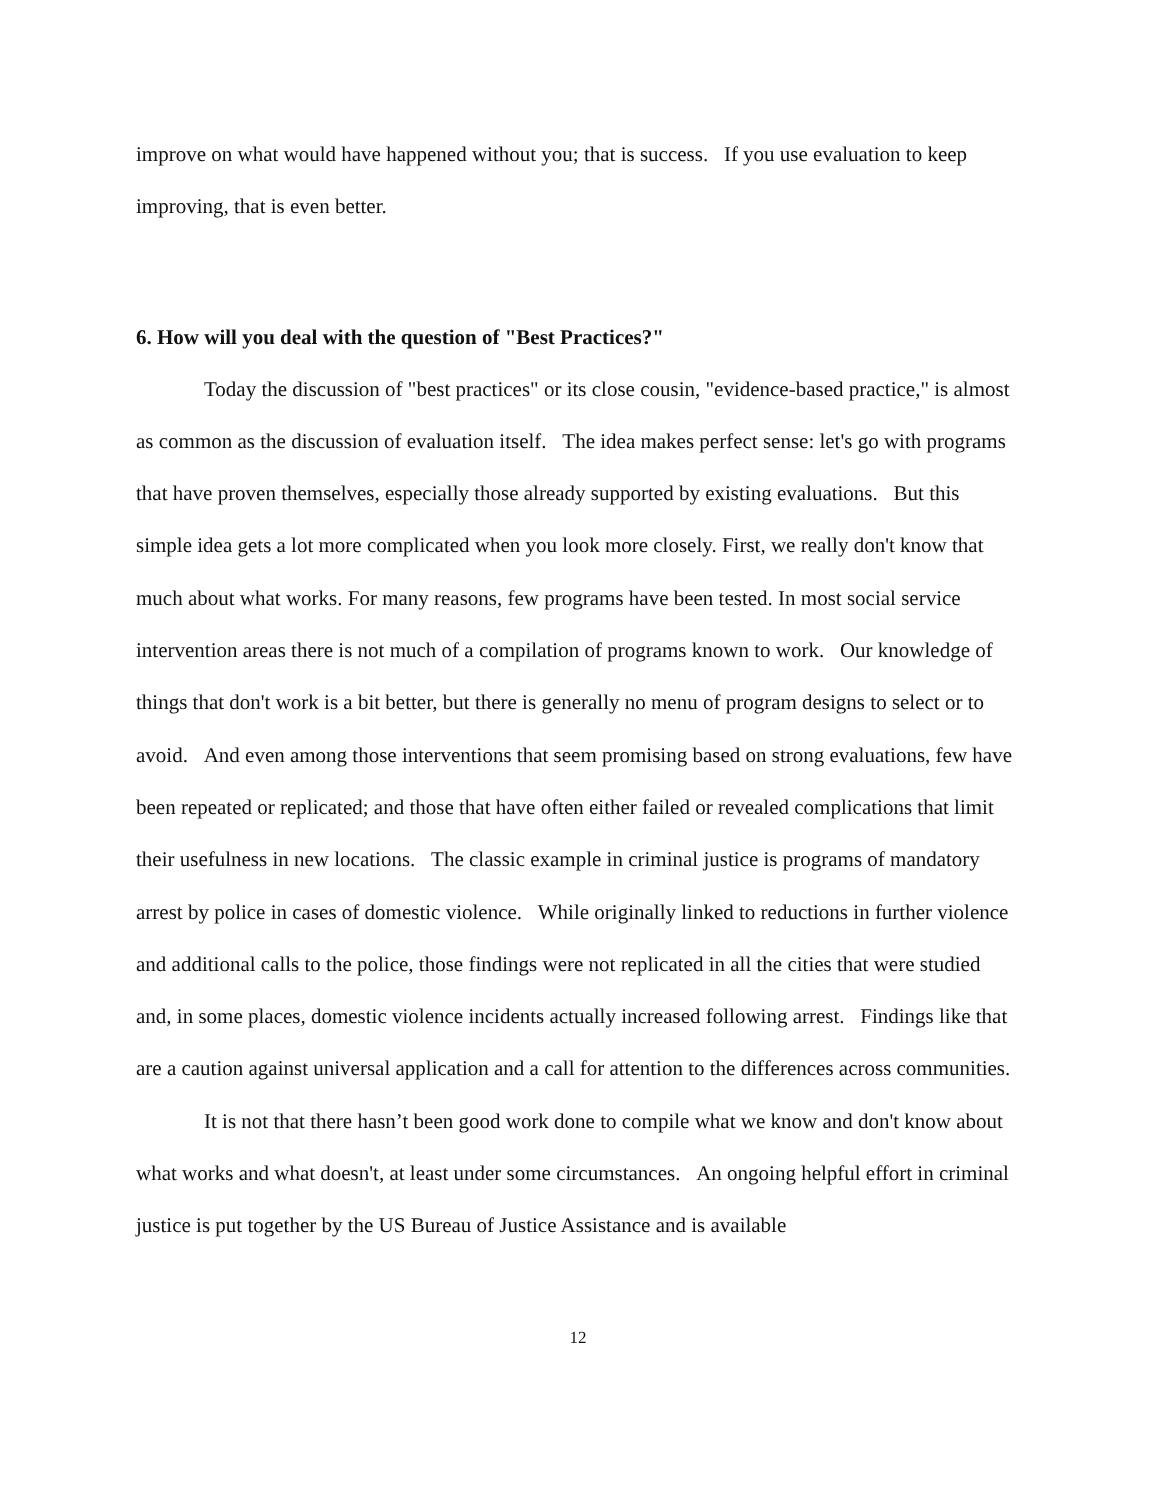improve on what would have happened without you; that is success. If you use evaluation to keep improving, that is even better.
6. How will you deal with the question of "Best Practices?"
Today the discussion of "best practices" or its close cousin, "evidence-based practice," is almost as common as the discussion of evaluation itself. The idea makes perfect sense: let's go with programs that have proven themselves, especially those already supported by existing evaluations. But this simple idea gets a lot more complicated when you look more closely. First, we really don't know that much about what works. For many reasons, few programs have been tested. In most social service intervention areas there is not much of a compilation of programs known to work. Our knowledge of things that don't work is a bit better, but there is generally no menu of program designs to select or to avoid. And even among those interventions that seem promising based on strong evaluations, few have been repeated or replicated; and those that have often either failed or revealed complications that limit their usefulness in new locations. The classic example in criminal justice is programs of mandatory arrest by police in cases of domestic violence. While originally linked to reductions in further violence and additional calls to the police, those findings were not replicated in all the cities that were studied and, in some places, domestic violence incidents actually increased following arrest. Findings like that are a caution against universal application and a call for attention to the differences across communities.
It is not that there hasn’t been good work done to compile what we know and don't know about what works and what doesn't, at least under some circumstances. An ongoing helpful effort in criminal justice is put together by the US Bureau of Justice Assistance and is available
12